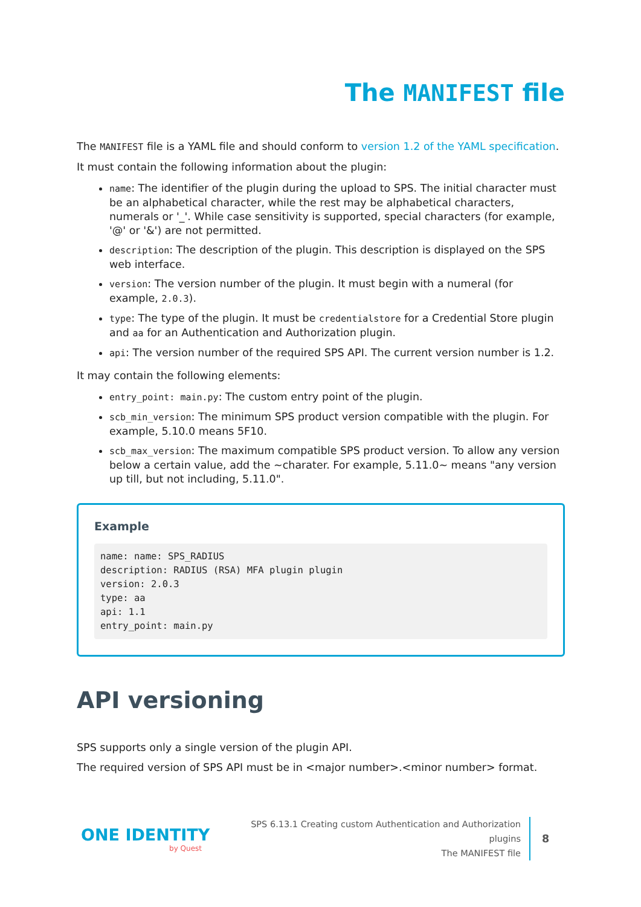The MANIFEST file
The MANIFEST file is a YAML file and should conform to version 1.2 of the YAML specification.
It must contain the following information about the plugin:
name: The identifier of the plugin during the upload to SPS. The initial character must be an alphabetical character, while the rest may be alphabetical characters, numerals or '_'. While case sensitivity is supported, special characters (for example, '@' or '&') are not permitted.
description: The description of the plugin. This description is displayed on the SPS web interface.
version: The version number of the plugin. It must begin with a numeral (for example, 2.0.3).
type: The type of the plugin. It must be credentialstore for a Credential Store plugin and aa for an Authentication and Authorization plugin.
api: The version number of the required SPS API. The current version number is 1.2.
It may contain the following elements:
entry_point: main.py: The custom entry point of the plugin.
scb_min_version: The minimum SPS product version compatible with the plugin. For example, 5.10.0 means 5F10.
scb_max_version: The maximum compatible SPS product version. To allow any version below a certain value, add the ~charater. For example, 5.11.0~ means "any version up till, but not including, 5.11.0".
Example
name: name: SPS_RADIUS
description: RADIUS (RSA) MFA plugin plugin
version: 2.0.3
type: aa
api: 1.1
entry_point: main.py
API versioning
SPS supports only a single version of the plugin API.
The required version of SPS API must be in <major number>.<minor number> format.
ONE IDENTITY
by Quest
SPS 6.13.1 Creating custom Authentication and Authorization plugins
The MANIFEST file
8